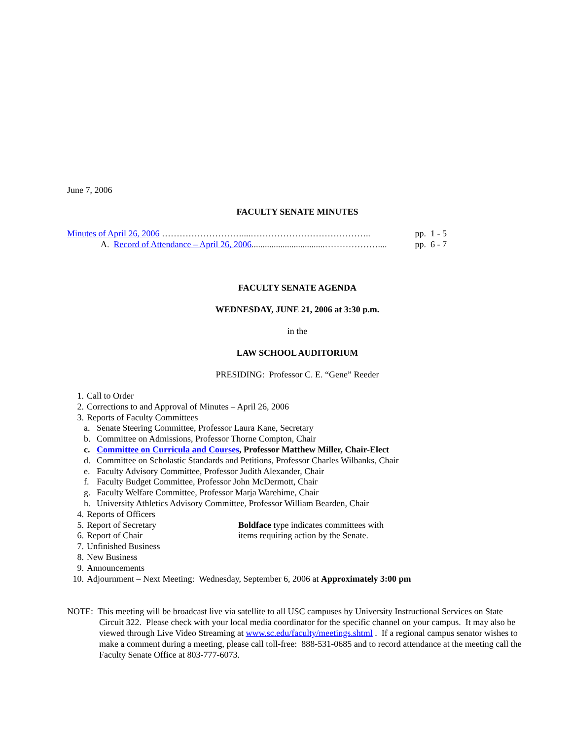June 7, 2006
FACULTY SENATE MINUTES
Minutes of April 26, 2006 ………………………....………………………………….. pp. 1 - 5
A. Record of Attendance – April 26, 2006.................................……………….... pp. 6 - 7
FACULTY SENATE AGENDA
WEDNESDAY, JUNE 21, 2006 at 3:30 p.m.
in the
LAW SCHOOL AUDITORIUM
PRESIDING: Professor C. E. “Gene” Reeder
1. Call to Order
2. Corrections to and Approval of Minutes – April 26, 2006
3. Reports of Faculty Committees
a. Senate Steering Committee, Professor Laura Kane, Secretary
b. Committee on Admissions, Professor Thorne Compton, Chair
c. Committee on Curricula and Courses, Professor Matthew Miller, Chair-Elect
d. Committee on Scholastic Standards and Petitions, Professor Charles Wilbanks, Chair
e. Faculty Advisory Committee, Professor Judith Alexander, Chair
f. Faculty Budget Committee, Professor John McDermott, Chair
g. Faculty Welfare Committee, Professor Marja Warehime, Chair
h. University Athletics Advisory Committee, Professor William Bearden, Chair
4. Reports of Officers
5. Report of Secretary Boldface type indicates committees with
6. Report of Chair items requiring action by the Senate.
7. Unfinished Business
8. New Business
9. Announcements
10. Adjournment – Next Meeting: Wednesday, September 6, 2006 at Approximately 3:00 pm
NOTE: This meeting will be broadcast live via satellite to all USC campuses by University Instructional Services on State Circuit 322. Please check with your local media coordinator for the specific channel on your campus. It may also be viewed through Live Video Streaming at www.sc.edu/faculty/meetings.shtml . If a regional campus senator wishes to make a comment during a meeting, please call toll-free: 888-531-0685 and to record attendance at the meeting call the Faculty Senate Office at 803-777-6073.